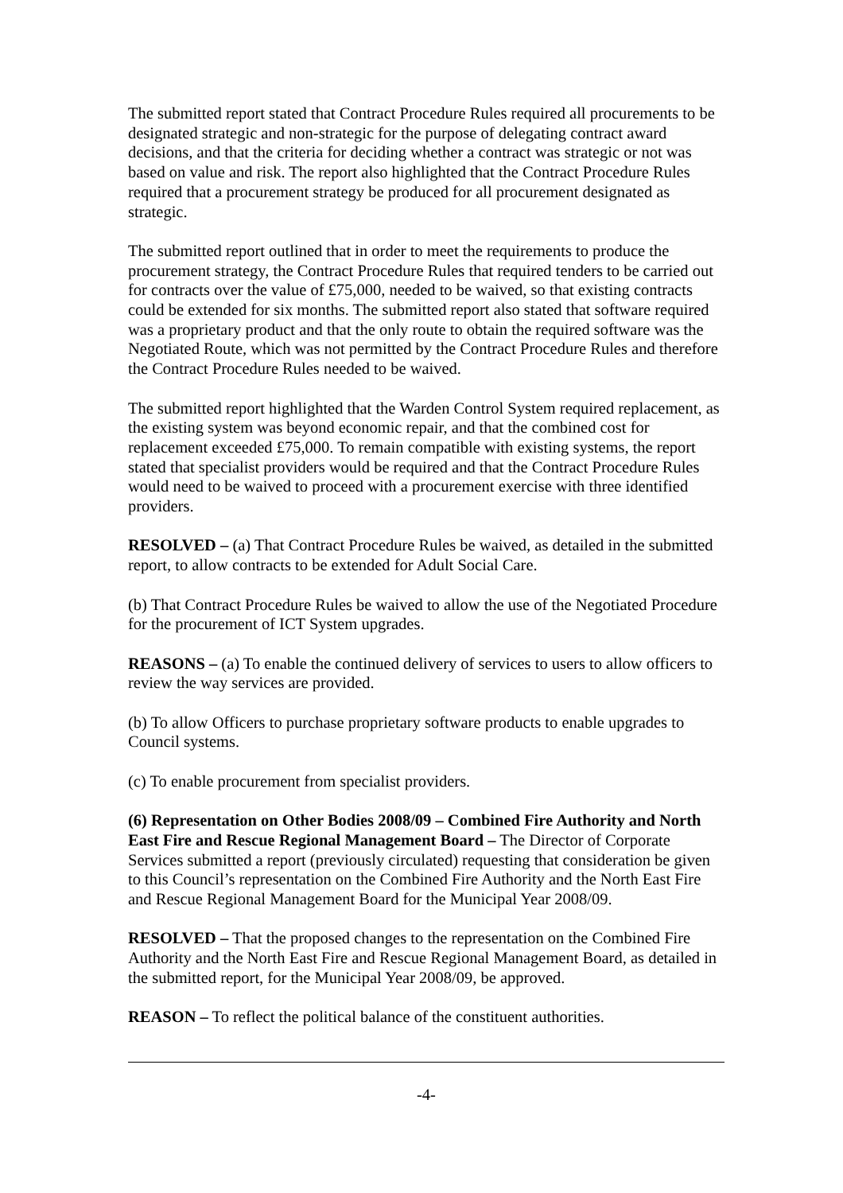The submitted report stated that Contract Procedure Rules required all procurements to be designated strategic and non-strategic for the purpose of delegating contract award decisions, and that the criteria for deciding whether a contract was strategic or not was based on value and risk. The report also highlighted that the Contract Procedure Rules required that a procurement strategy be produced for all procurement designated as strategic.
The submitted report outlined that in order to meet the requirements to produce the procurement strategy, the Contract Procedure Rules that required tenders to be carried out for contracts over the value of £75,000, needed to be waived, so that existing contracts could be extended for six months. The submitted report also stated that software required was a proprietary product and that the only route to obtain the required software was the Negotiated Route, which was not permitted by the Contract Procedure Rules and therefore the Contract Procedure Rules needed to be waived.
The submitted report highlighted that the Warden Control System required replacement, as the existing system was beyond economic repair, and that the combined cost for replacement exceeded £75,000. To remain compatible with existing systems, the report stated that specialist providers would be required and that the Contract Procedure Rules would need to be waived to proceed with a procurement exercise with three identified providers.
RESOLVED – (a) That Contract Procedure Rules be waived, as detailed in the submitted report, to allow contracts to be extended for Adult Social Care.
(b) That Contract Procedure Rules be waived to allow the use of the Negotiated Procedure for the procurement of ICT System upgrades.
REASONS – (a) To enable the continued delivery of services to users to allow officers to review the way services are provided.
(b) To allow Officers to purchase proprietary software products to enable upgrades to Council systems.
(c) To enable procurement from specialist providers.
(6) Representation on Other Bodies 2008/09 – Combined Fire Authority and North East Fire and Rescue Regional Management Board – The Director of Corporate Services submitted a report (previously circulated) requesting that consideration be given to this Council’s representation on the Combined Fire Authority and the North East Fire and Rescue Regional Management Board for the Municipal Year 2008/09.
RESOLVED – That the proposed changes to the representation on the Combined Fire Authority and the North East Fire and Rescue Regional Management Board, as detailed in the submitted report, for the Municipal Year 2008/09, be approved.
REASON – To reflect the political balance of the constituent authorities.
-4-